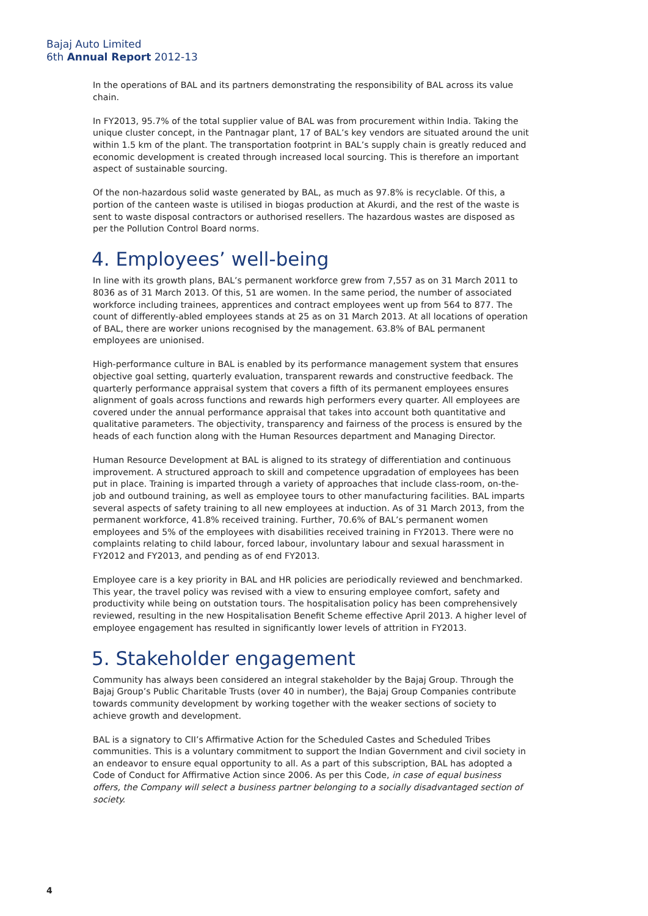Bajaj Auto Limited
6th Annual Report 2012-13
In the operations of BAL and its partners demonstrating the responsibility of BAL across its value chain.
In FY2013, 95.7% of the total supplier value of BAL was from procurement within India. Taking the unique cluster concept, in the Pantnagar plant, 17 of BAL’s key vendors are situated around the unit within 1.5 km of the plant. The transportation footprint in BAL’s supply chain is greatly reduced and economic development is created through increased local sourcing. This is therefore an important aspect of sustainable sourcing.
Of the non-hazardous solid waste generated by BAL, as much as 97.8% is recyclable. Of this, a portion of the canteen waste is utilised in biogas production at Akurdi, and the rest of the waste is sent to waste disposal contractors or authorised resellers. The hazardous wastes are disposed as per the Pollution Control Board norms.
4. Employees’ well-being
In line with its growth plans, BAL’s permanent workforce grew from 7,557 as on 31 March 2011 to 8036 as of 31 March 2013. Of this, 51 are women. In the same period, the number of associated workforce including trainees, apprentices and contract employees went up from 564 to 877. The count of differently-abled employees stands at 25 as on 31 March 2013. At all locations of operation of BAL, there are worker unions recognised by the management. 63.8% of BAL permanent employees are unionised.
High-performance culture in BAL is enabled by its performance management system that ensures objective goal setting, quarterly evaluation, transparent rewards and constructive feedback. The quarterly performance appraisal system that covers a fifth of its permanent employees ensures alignment of goals across functions and rewards high performers every quarter. All employees are covered under the annual performance appraisal that takes into account both quantitative and qualitative parameters. The objectivity, transparency and fairness of the process is ensured by the heads of each function along with the Human Resources department and Managing Director.
Human Resource Development at BAL is aligned to its strategy of differentiation and continuous improvement. A structured approach to skill and competence upgradation of employees has been put in place. Training is imparted through a variety of approaches that include class-room, on-the-job and outbound training, as well as employee tours to other manufacturing facilities. BAL imparts several aspects of safety training to all new employees at induction. As of 31 March 2013, from the permanent workforce, 41.8% received training. Further, 70.6% of BAL’s permanent women employees and 5% of the employees with disabilities received training in FY2013. There were no complaints relating to child labour, forced labour, involuntary labour and sexual harassment in FY2012 and FY2013, and pending as of end FY2013.
Employee care is a key priority in BAL and HR policies are periodically reviewed and benchmarked. This year, the travel policy was revised with a view to ensuring employee comfort, safety and productivity while being on outstation tours. The hospitalisation policy has been comprehensively reviewed, resulting in the new Hospitalisation Benefit Scheme effective April 2013. A higher level of employee engagement has resulted in significantly lower levels of attrition in FY2013.
5. Stakeholder engagement
Community has always been considered an integral stakeholder by the Bajaj Group. Through the Bajaj Group’s Public Charitable Trusts (over 40 in number), the Bajaj Group Companies contribute towards community development by working together with the weaker sections of society to achieve growth and development.
BAL is a signatory to CII’s Affirmative Action for the Scheduled Castes and Scheduled Tribes communities. This is a voluntary commitment to support the Indian Government and civil society in an endeavor to ensure equal opportunity to all. As a part of this subscription, BAL has adopted a Code of Conduct for Affirmative Action since 2006. As per this Code, in case of equal business offers, the Company will select a business partner belonging to a socially disadvantaged section of society.
4